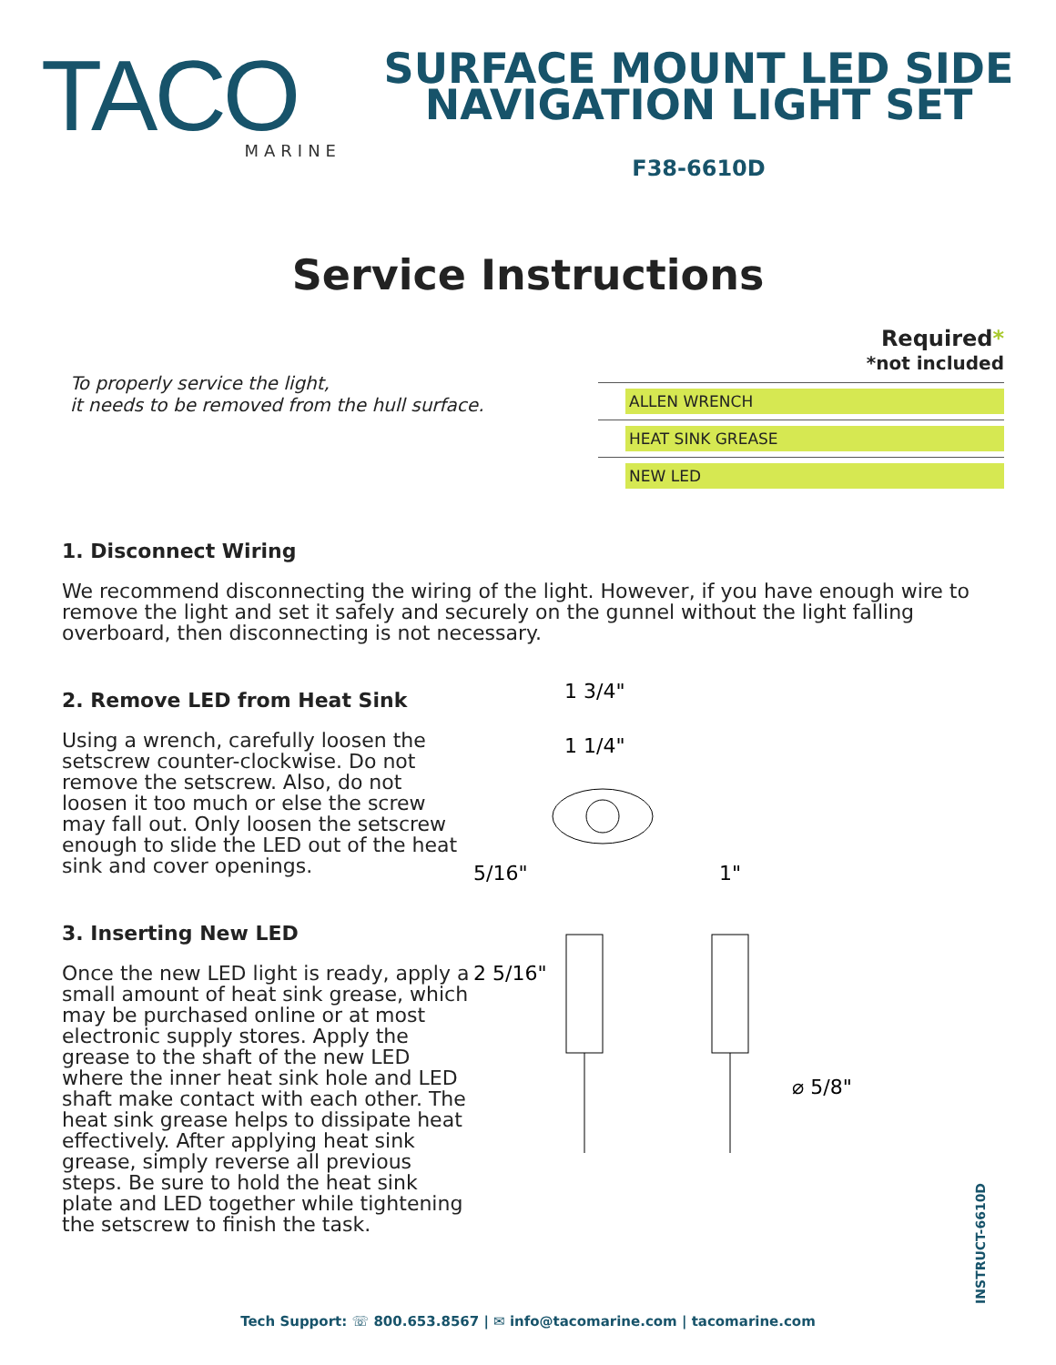TACO
MARINE
SURFACE MOUNT LED SIDE
NAVIGATION LIGHT SET
F38-6610D
Service Instructions
To properly service the light,
it needs to be removed from the hull surface.
Required*
*not included
ALLEN WRENCH
HEAT SINK GREASE
NEW LED
1. Disconnect Wiring
We recommend disconnecting the wiring of the light. However, if you have enough wire to remove the light and set it safely and securely on the gunnel without the light falling overboard, then disconnecting is not necessary.
2. Remove LED from Heat Sink
Using a wrench, carefully loosen the setscrew counter-clockwise. Do not remove the setscrew. Also, do not loosen it too much or else the screw may fall out. Only loosen the setscrew enough to slide the LED out of the heat sink and cover openings.
3. Inserting New LED
Once the new LED light is ready, apply a small amount of heat sink grease, which may be purchased online or at most electronic supply stores. Apply the grease to the shaft of the new LED where the inner heat sink hole and LED shaft make contact with each other. The heat sink grease helps to dissipate heat effectively. After applying heat sink grease, simply reverse all previous steps. Be sure to hold the heat sink plate and LED together while tightening the setscrew to finish the task.
1 3/4"
1 1/4"
5/16"
2 5/16"
1"
⌀ 5/8"
INSTRUCT-6610D
Tech Support: ☏ 800.653.8567 | ✉ info@tacomarine.com | tacomarine.com